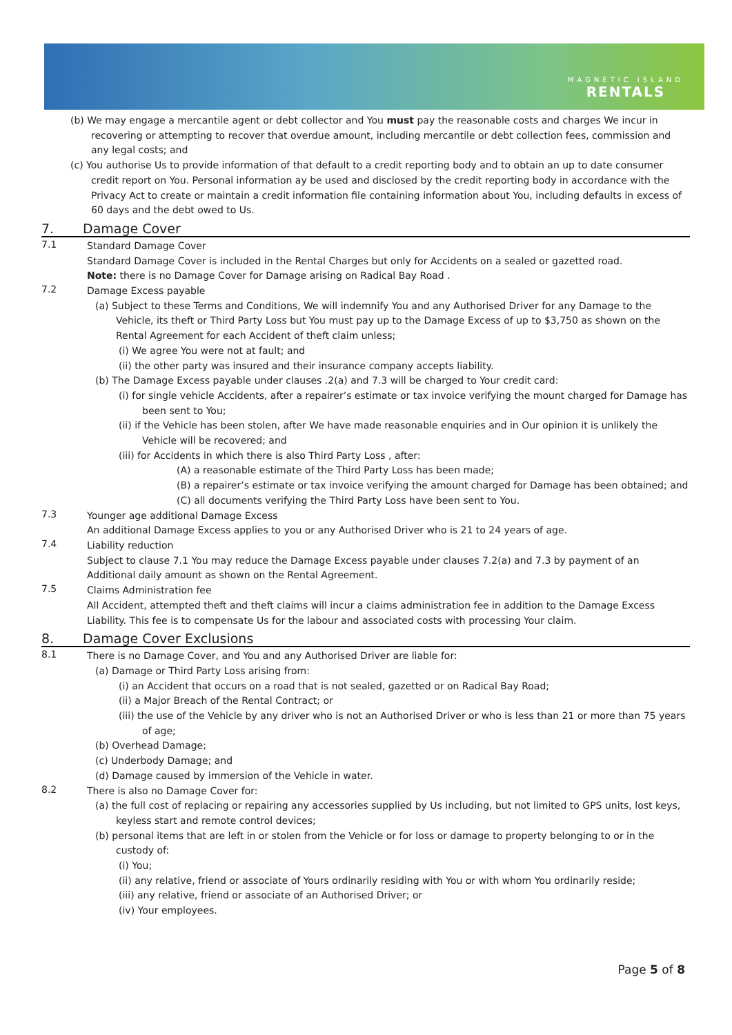MAGNETIC ISLAND
RENTALS
(b) We may engage a mercantile agent or debt collector and You must pay the reasonable costs and charges We incur in recovering or attempting to recover that overdue amount, including mercantile or debt collection fees, commission and any legal costs; and
(c) You authorise Us to provide information of that default to a credit reporting body and to obtain an up to date consumer credit report on You. Personal information ay be used and disclosed by the credit reporting body in accordance with the Privacy Act to create or maintain a credit information file containing information about You, including defaults in excess of 60 days and the debt owed to Us.
7. Damage Cover
7.1
Standard Damage Cover
Standard Damage Cover is included in the Rental Charges but only for Accidents on a sealed or gazetted road.
Note: there is no Damage Cover for Damage arising on Radical Bay Road .
7.2
Damage Excess payable
(a) Subject to these Terms and Conditions, We will indemnify You and any Authorised Driver for any Damage to the Vehicle, its theft or Third Party Loss but You must pay up to the Damage Excess of up to $3,750 as shown on the Rental Agreement for each Accident of theft claim unless;
(i) We agree You were not at fault; and
(ii) the other party was insured and their insurance company accepts liability.
(b) The Damage Excess payable under clauses .2(a) and 7.3 will be charged to Your credit card:
(i) for single vehicle Accidents, after a repairer’s estimate or tax invoice verifying the mount charged for Damage has been sent to You;
(ii) if the Vehicle has been stolen, after We have made reasonable enquiries and in Our opinion it is unlikely the Vehicle will be recovered; and
(iii) for Accidents in which there is also Third Party Loss , after:
(A) a reasonable estimate of the Third Party Loss has been made;
(B) a repairer’s estimate or tax invoice verifying the amount charged for Damage has been obtained; and
(C) all documents verifying the Third Party Loss have been sent to You.
7.3
Younger age additional Damage Excess
An additional Damage Excess applies to you or any Authorised Driver who is 21 to 24 years of age.
7.4
Liability reduction
Subject to clause 7.1 You may reduce the Damage Excess payable under clauses 7.2(a) and 7.3 by payment of an Additional daily amount as shown on the Rental Agreement.
7.5
Claims Administration fee
All Accident, attempted theft and theft claims will incur a claims administration fee in addition to the Damage Excess Liability. This fee is to compensate Us for the labour and associated costs with processing Your claim.
8. Damage Cover Exclusions
8.1
There is no Damage Cover, and You and any Authorised Driver are liable for:
(a) Damage or Third Party Loss arising from:
(i) an Accident that occurs on a road that is not sealed, gazetted or on Radical Bay Road;
(ii) a Major Breach of the Rental Contract; or
(iii) the use of the Vehicle by any driver who is not an Authorised Driver or who is less than 21 or more than 75 years of age;
(b) Overhead Damage;
(c) Underbody Damage; and
(d) Damage caused by immersion of the Vehicle in water.
8.2
There is also no Damage Cover for:
(a) the full cost of replacing or repairing any accessories supplied by Us including, but not limited to GPS units, lost keys, keyless start and remote control devices;
(b) personal items that are left in or stolen from the Vehicle or for loss or damage to property belonging to or in the custody of:
(i) You;
(ii) any relative, friend or associate of Yours ordinarily residing with You or with whom You ordinarily reside;
(iii) any relative, friend or associate of an Authorised Driver; or
(iv) Your employees.
Page 5 of 8